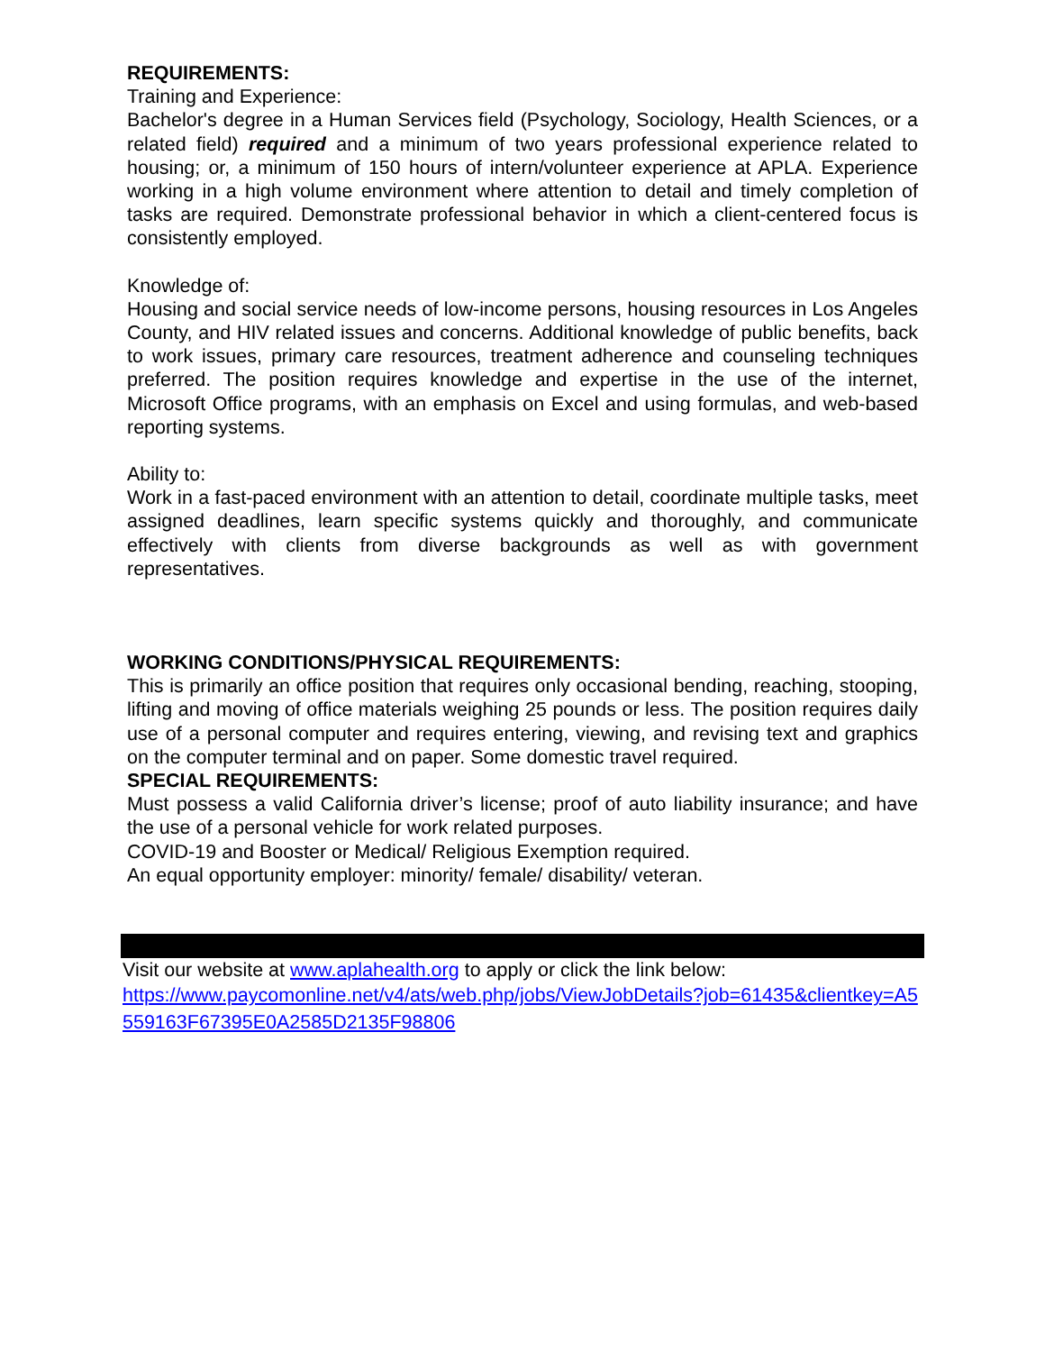REQUIREMENTS:
Training and Experience:
Bachelor's degree in a Human Services field (Psychology, Sociology, Health Sciences, or a related field) required and a minimum of two years professional experience related to housing; or, a minimum of 150 hours of intern/volunteer experience at APLA. Experience working in a high volume environment where attention to detail and timely completion of tasks are required. Demonstrate professional behavior in which a client-centered focus is consistently employed.
Knowledge of:
Housing and social service needs of low-income persons, housing resources in Los Angeles County, and HIV related issues and concerns. Additional knowledge of public benefits, back to work issues, primary care resources, treatment adherence and counseling techniques preferred. The position requires knowledge and expertise in the use of the internet, Microsoft Office programs, with an emphasis on Excel and using formulas, and web-based reporting systems.
Ability to:
Work in a fast-paced environment with an attention to detail, coordinate multiple tasks, meet assigned deadlines, learn specific systems quickly and thoroughly, and communicate effectively with clients from diverse backgrounds as well as with government representatives.
WORKING CONDITIONS/PHYSICAL REQUIREMENTS:
This is primarily an office position that requires only occasional bending, reaching, stooping, lifting and moving of office materials weighing 25 pounds or less. The position requires daily use of a personal computer and requires entering, viewing, and revising text and graphics on the computer terminal and on paper. Some domestic travel required.
SPECIAL REQUIREMENTS:
Must possess a valid California driver’s license; proof of auto liability insurance; and have the use of a personal vehicle for work related purposes.
COVID-19 and Booster or Medical/ Religious Exemption required.
An equal opportunity employer: minority/ female/ disability/ veteran.
Visit our website at www.aplahealth.org to apply or click the link below:
https://www.paycomonline.net/v4/ats/web.php/jobs/ViewJobDetails?job=61435&clientkey=A5559163F67395E0A2585D2135F98806